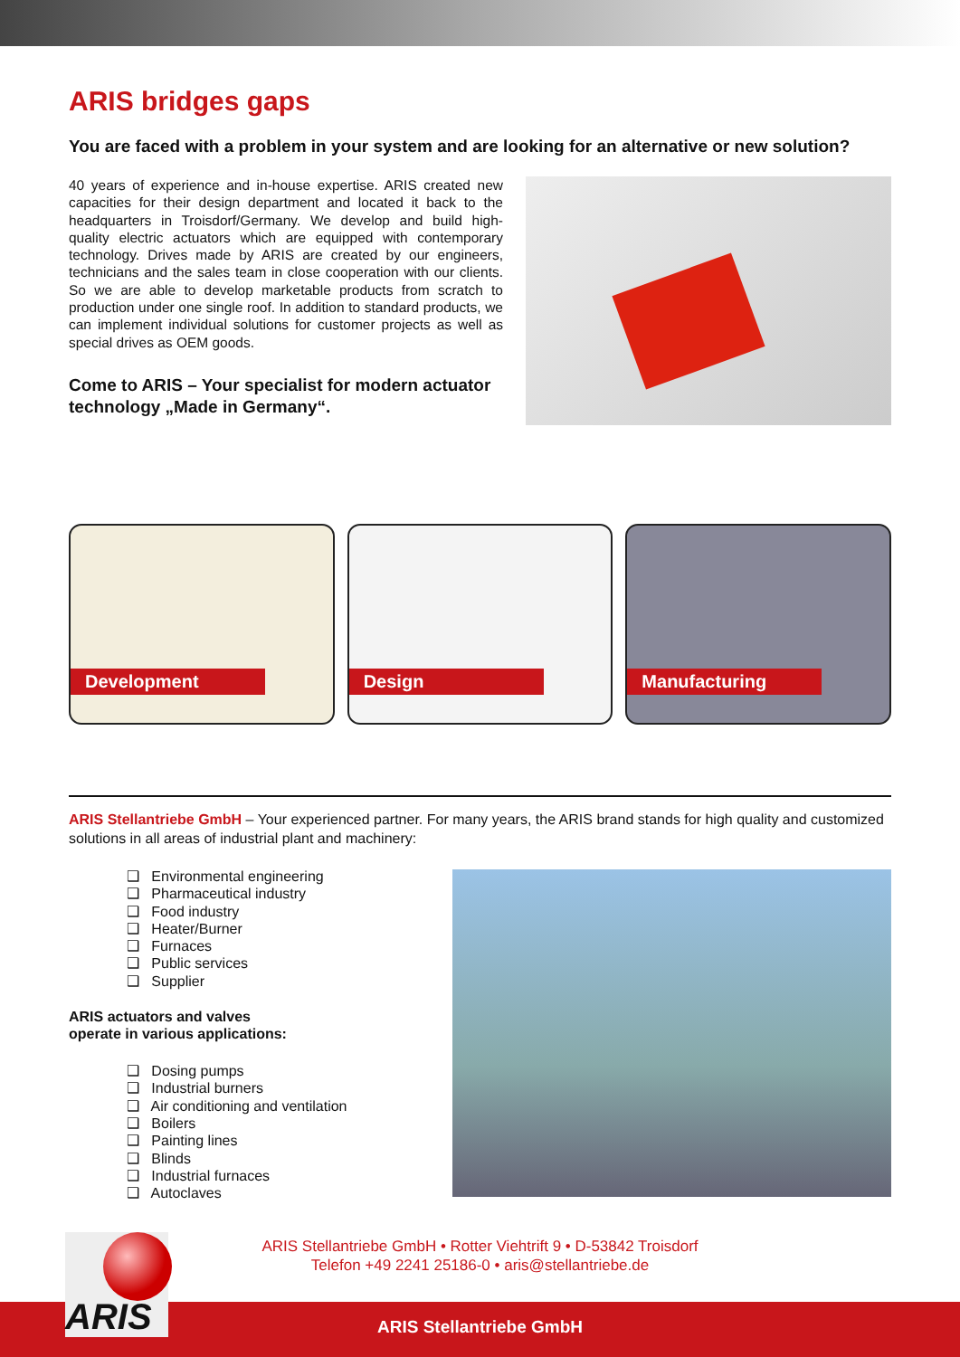ARIS bridges gaps
You are faced with a problem in your system and are looking for an alternative or new solution?
40 years of experience and in-house expertise. ARIS created new capacities for their design department and located it back to the headquarters in Troisdorf/Germany. We develop and build high-quality electric actuators which are equipped with contemporary technology. Drives made by ARIS are created by our engineers, technicians and the sales team in close cooperation with our clients. So we are able to develop marketable products from scratch to production under one single roof. In addition to standard products, we can implement individual solutions for customer projects as well as special drives as OEM goods.
Come to ARIS – Your specialist for modern actuator technology „Made in Germany“.
Development
Design
Manufacturing
ARIS Stellantriebe GmbH – Your experienced partner. For many years, the ARIS brand stands for high quality and customized solutions in all areas of industrial plant and machinery:
❑ Environmental engineering
❑ Pharmaceutical industry
❑ Food industry
❑ Heater/Burner
❑ Furnaces
❑ Public services
❑ Supplier
ARIS actuators and valves
operate in various applications:
❑ Dosing pumps
❑ Industrial burners
❑ Air conditioning and ventilation
❑ Boilers
❑ Painting lines
❑ Blinds
❑ Industrial furnaces
❑ Autoclaves
ARIS
ARIS Stellantriebe GmbH • Rotter Viehtrift 9 • D-53842 Troisdorf
Telefon +49 2241 25186-0 • aris@stellantriebe.de
ARIS Stellantriebe GmbH